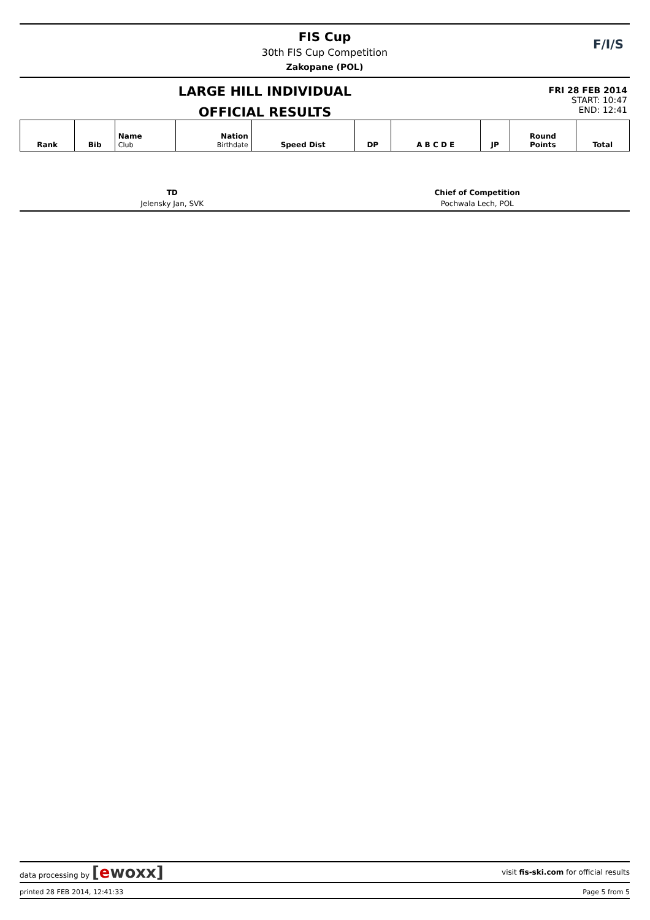FIS Cup
30th FIS Cup Competition
Zakopane (POL)
F/I/S
LARGE HILL INDIVIDUAL
OFFICIAL RESULTS
FRI 28 FEB 2014
START: 10:47
END: 12:41
| Rank | Bib | Name Club | Nation Birthdate | Speed Dist | DP | A B C D E | JP | Round Points | Total |
| --- | --- | --- | --- | --- | --- | --- | --- | --- | --- |
TD
Jelensky Jan, SVK
Chief of Competition
Pochwala Lech, POL
data processing by [ewoxx] visit fis-ski.com for official results
printed 28 FEB 2014, 12:41:33 Page 5 from 5